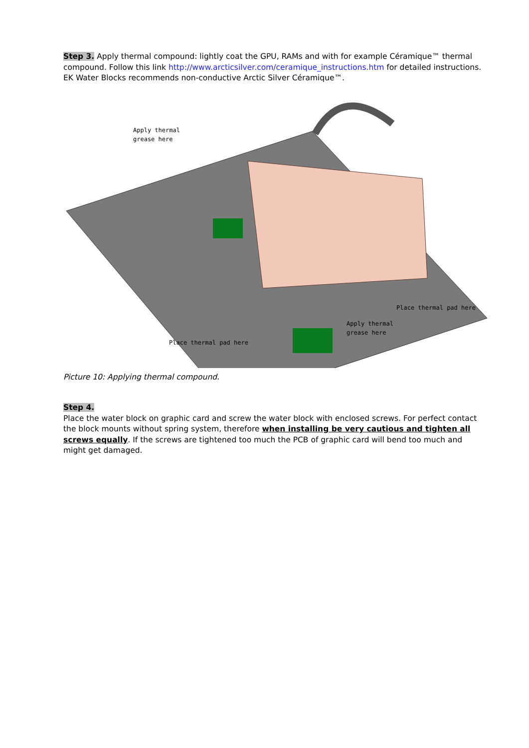Step 3. Apply thermal compound: lightly coat the GPU, RAMs and with for example Céramique™ thermal compound. Follow this link http://www.arcticsilver.com/ceramique_instructions.htm for detailed instructions. EK Water Blocks recommends non-conductive Arctic Silver Céramique™.
Apply thermal
grease here
Place thermal pad here
Place thermal pad here
Apply thermal
grease here
Picture 10: Applying thermal compound.
Step 4.
Place the water block on graphic card and screw the water block with enclosed screws. For perfect contact the block mounts without spring system, therefore when installing be very cautious and tighten all screws equally. If the screws are tightened too much the PCB of graphic card will bend too much and might get damaged.